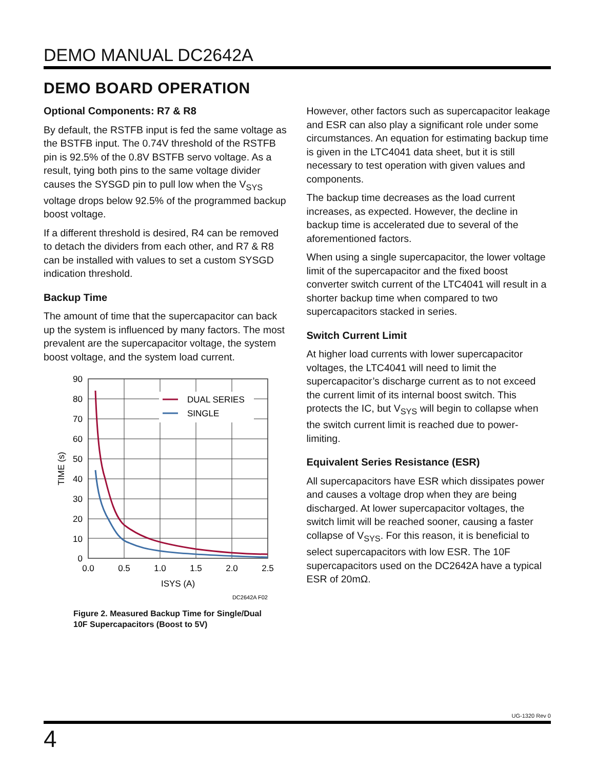DEMO MANUAL DC2642A
DEMO BOARD OPERATION
Optional Components: R7 & R8
By default, the RSTFB input is fed the same voltage as the BSTFB input. The 0.74V threshold of the RSTFB pin is 92.5% of the 0.8V BSTFB servo voltage. As a result, tying both pins to the same voltage divider causes the SYSGD pin to pull low when the V<sub>SYS</sub> voltage drops below 92.5% of the programmed backup boost voltage.
If a different threshold is desired, R4 can be removed to detach the dividers from each other, and R7 & R8 can be installed with values to set a custom SYSGD indication threshold.
Backup Time
The amount of time that the supercapacitor can back up the system is influenced by many factors. The most prevalent are the supercapacitor voltage, the system boost voltage, and the system load current.
DUAL SERIES
SINGLE
90
80
70
60
50
40
30
20
10
0
0.0
0.5
1.0
1.5
2.0
2.5
ISYS (A)
TIME (s)
DC2642A F02
Figure 2. Measured Backup Time for Single/Dual
10F Supercapacitors (Boost to 5V)
However, other factors such as supercapacitor leakage and ESR can also play a significant role under some circumstances. An equation for estimating backup time is given in the LTC4041 data sheet, but it is still necessary to test operation with given values and components.
The backup time decreases as the load current increases, as expected. However, the decline in backup time is accelerated due to several of the aforementioned factors.
When using a single supercapacitor, the lower voltage limit of the supercapacitor and the fixed boost converter switch current of the LTC4041 will result in a shorter backup time when compared to two supercapacitors stacked in series.
Switch Current Limit
At higher load currents with lower supercapacitor voltages, the LTC4041 will need to limit the supercapacitor’s discharge current as to not exceed the current limit of its internal boost switch. This protects the IC, but V<sub>SYS</sub> will begin to collapse when the switch current limit is reached due to power-limiting.
Equivalent Series Resistance (ESR)
All supercapacitors have ESR which dissipates power and causes a voltage drop when they are being discharged. At lower supercapacitor voltages, the switch limit will be reached sooner, causing a faster collapse of V<sub>SYS</sub>. For this reason, it is beneficial to select supercapacitors with low ESR. The 10F supercapacitors used on the DC2642A have a typical ESR of 20mΩ.
UG-1320 Rev 0
4